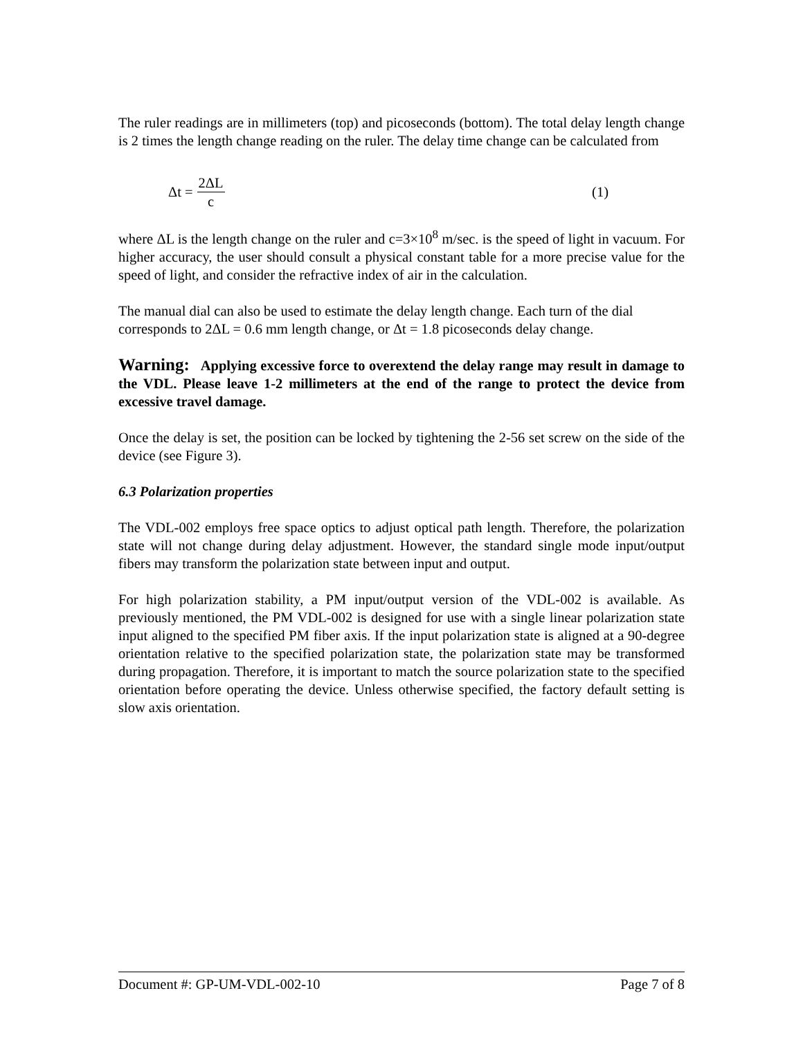The ruler readings are in millimeters (top) and picoseconds (bottom). The total delay length change is 2 times the length change reading on the ruler. The delay time change can be calculated from
Δt = 2ΔL c (1)
where ΔL is the length change on the ruler and c=3×10<sup>8</sup> m/sec. is the speed of light in vacuum. For higher accuracy, the user should consult a physical constant table for a more precise value for the speed of light, and consider the refractive index of air in the calculation.
The manual dial can also be used to estimate the delay length change. Each turn of the dial corresponds to 2ΔL = 0.6 mm length change, or Δt = 1.8 picoseconds delay change.
Warning: Applying excessive force to overextend the delay range may result in damage to the VDL. Please leave 1-2 millimeters at the end of the range to protect the device from excessive travel damage.
Once the delay is set, the position can be locked by tightening the 2-56 set screw on the side of the device (see Figure 3).
6.3 Polarization properties
The VDL-002 employs free space optics to adjust optical path length. Therefore, the polarization state will not change during delay adjustment. However, the standard single mode input/output fibers may transform the polarization state between input and output.
For high polarization stability, a PM input/output version of the VDL-002 is available. As previously mentioned, the PM VDL-002 is designed for use with a single linear polarization state input aligned to the specified PM fiber axis. If the input polarization state is aligned at a 90-degree orientation relative to the specified polarization state, the polarization state may be transformed during propagation. Therefore, it is important to match the source polarization state to the specified orientation before operating the device. Unless otherwise specified, the factory default setting is slow axis orientation.
Document #: GP-UM-VDL-002-10 Page 7 of 8